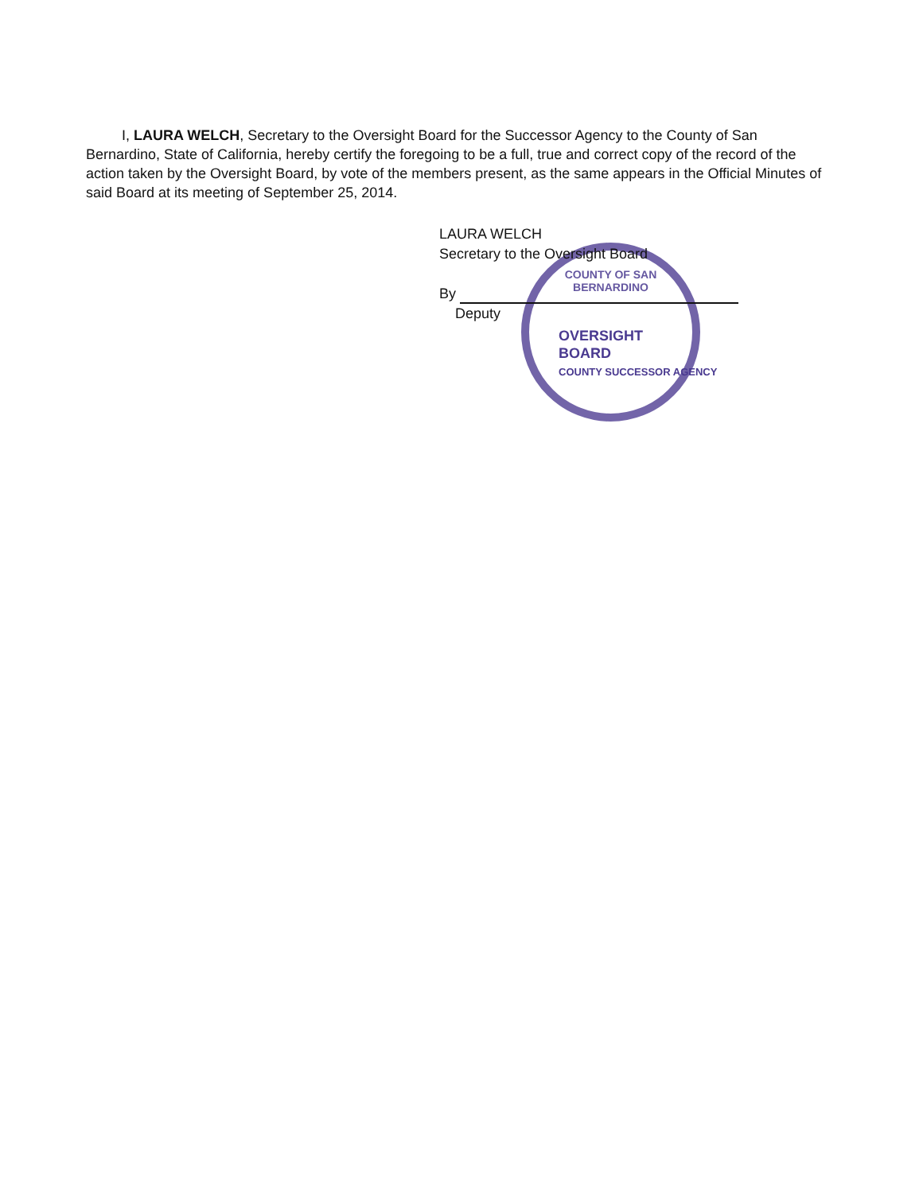COUNTY OF SAN BERNARDINO
I, LAURA WELCH, Secretary to the Oversight Board for the Successor Agency to the County of San Bernardino, State of California, hereby certify the foregoing to be a full, true and correct copy of the record of the action taken by the Oversight Board, by vote of the members present, as the same appears in the Official Minutes of said Board at its meeting of September 25, 2014.
LAURA WELCH
Secretary to the Oversight Board
By
Deputy
OVERSIGHT
BOARD
COUNTY SUCCESSOR AGENCY